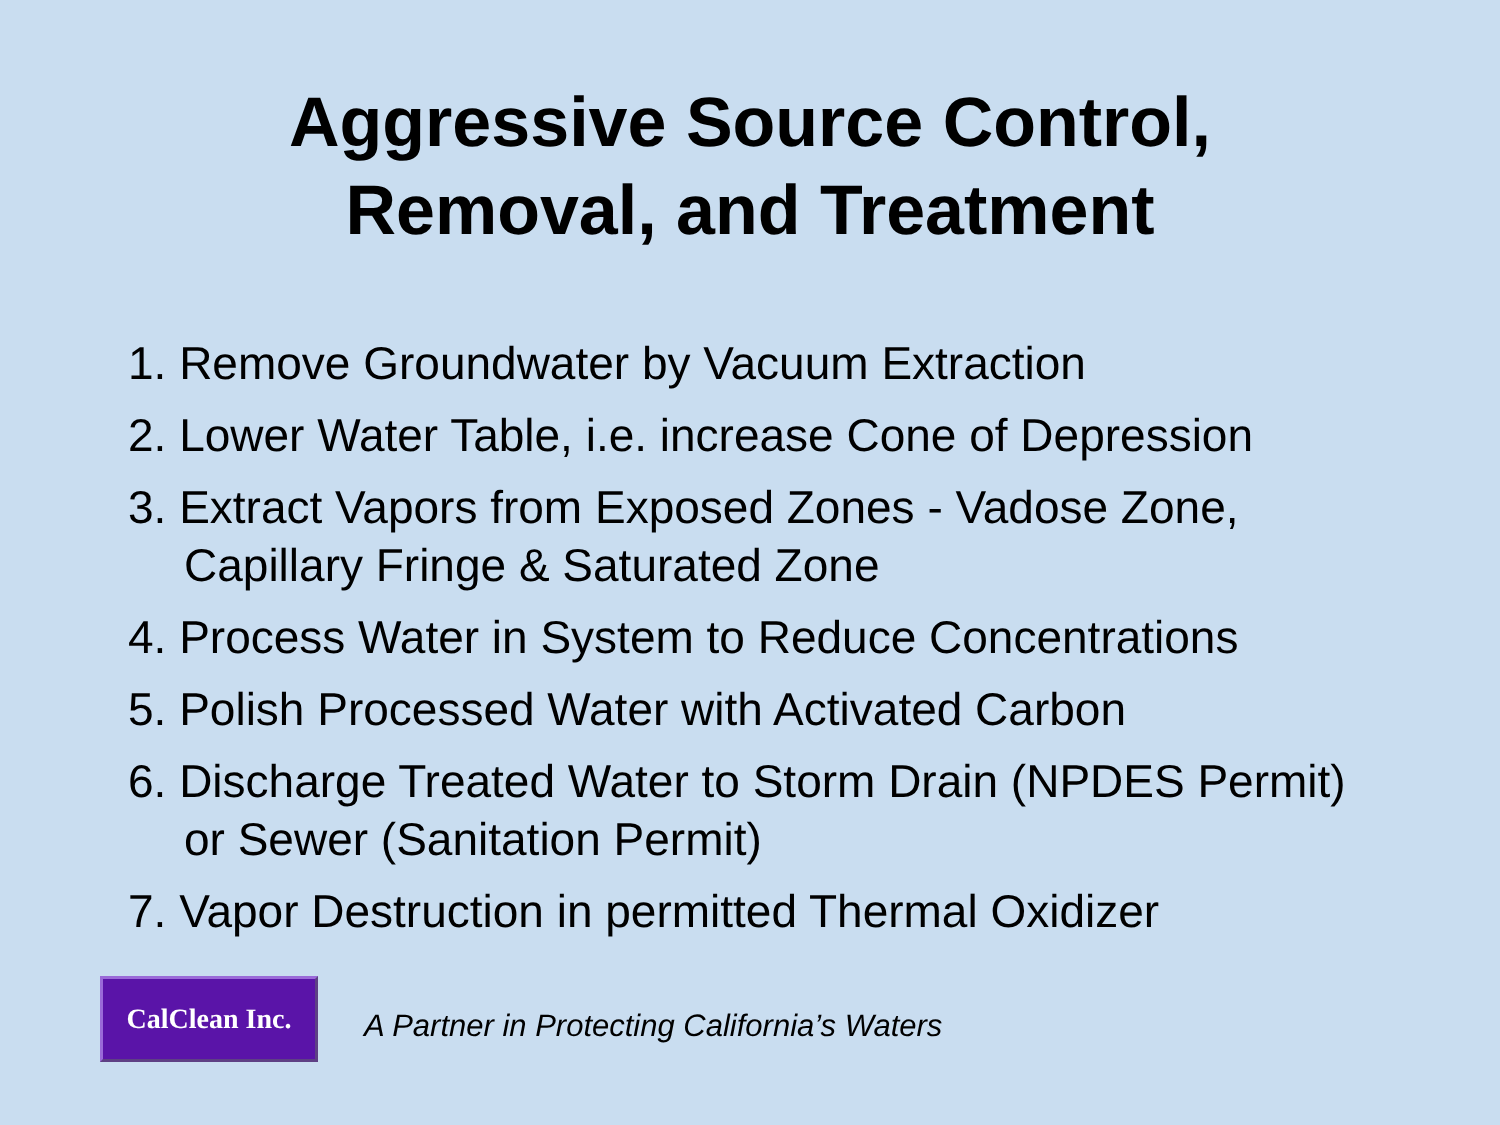Aggressive Source Control,
Removal, and Treatment
1. Remove Groundwater by Vacuum Extraction
2. Lower Water Table, i.e. increase Cone of Depression
3. Extract Vapors from Exposed Zones - Vadose Zone, Capillary Fringe & Saturated Zone
4. Process Water in System to Reduce Concentrations
5. Polish Processed Water with Activated Carbon
6. Discharge Treated Water to Storm Drain (NPDES Permit) or Sewer (Sanitation Permit)
7. Vapor Destruction in permitted Thermal Oxidizer
CalClean Inc.
A Partner in Protecting California’s Waters